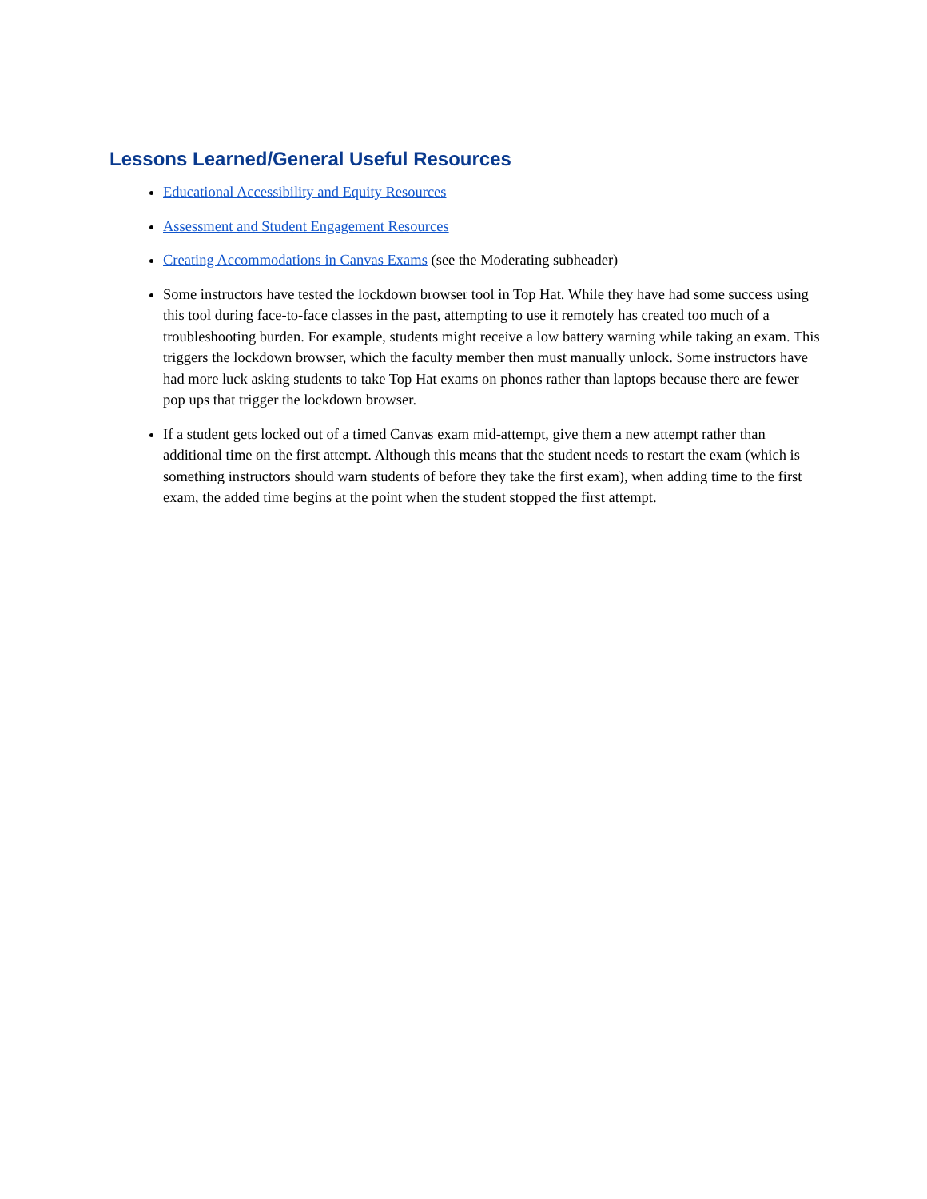Lessons Learned/General Useful Resources
Educational Accessibility and Equity Resources
Assessment and Student Engagement Resources
Creating Accommodations in Canvas Exams (see the Moderating subheader)
Some instructors have tested the lockdown browser tool in Top Hat. While they have had some success using this tool during face-to-face classes in the past, attempting to use it remotely has created too much of a troubleshooting burden. For example, students might receive a low battery warning while taking an exam. This triggers the lockdown browser, which the faculty member then must manually unlock. Some instructors have had more luck asking students to take Top Hat exams on phones rather than laptops because there are fewer pop ups that trigger the lockdown browser.
If a student gets locked out of a timed Canvas exam mid-attempt, give them a new attempt rather than additional time on the first attempt. Although this means that the student needs to restart the exam (which is something instructors should warn students of before they take the first exam), when adding time to the first exam, the added time begins at the point when the student stopped the first attempt.